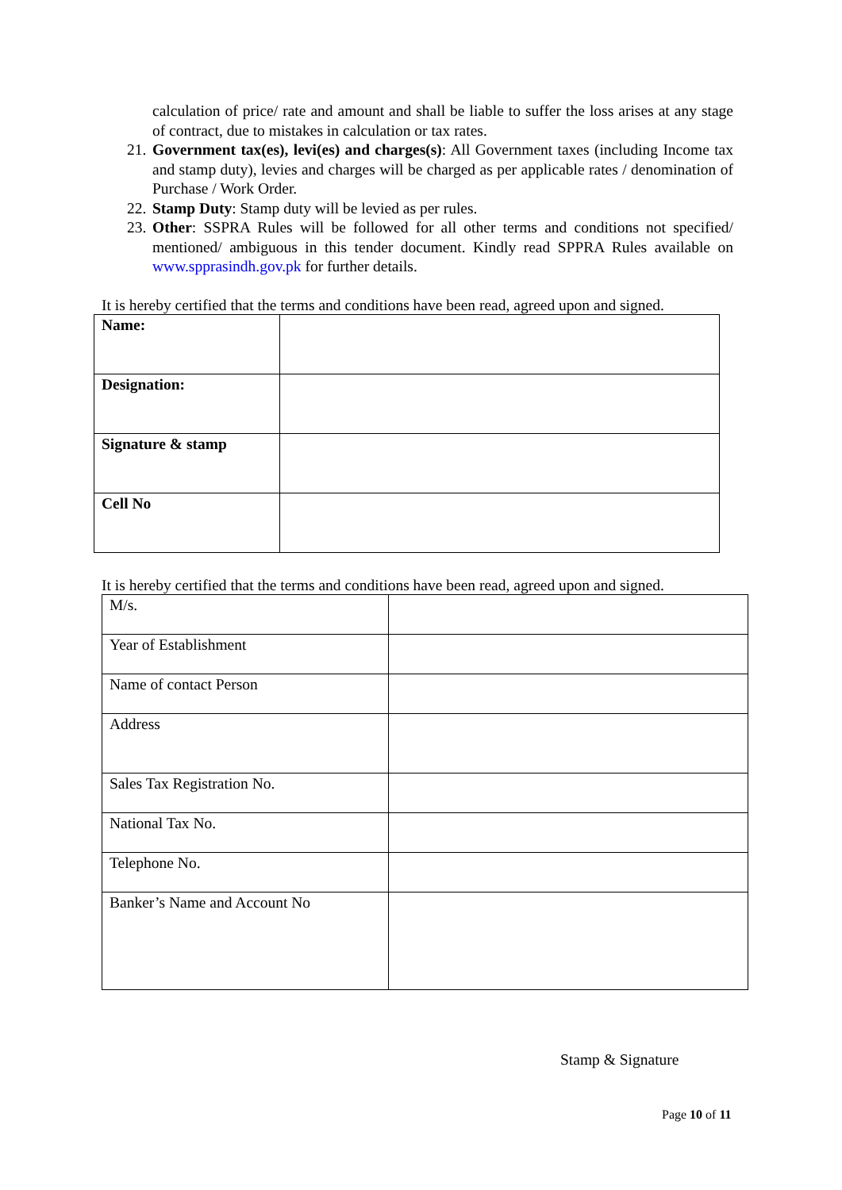calculation of price/ rate and amount and shall be liable to suffer the loss arises at any stage of contract, due to mistakes in calculation or tax rates.
21. Government tax(es), levi(es) and charges(s): All Government taxes (including Income tax and stamp duty), levies and charges will be charged as per applicable rates / denomination of Purchase / Work Order.
22. Stamp Duty: Stamp duty will be levied as per rules.
23. Other: SSPRA Rules will be followed for all other terms and conditions not specified/ mentioned/ ambiguous in this tender document. Kindly read SPPRA Rules available on www.spprasindh.gov.pk for further details.
It is hereby certified that the terms and conditions have been read, agreed upon and signed.
| Name: | |
| Designation: | |
| Signature & stamp | |
| Cell No | |
It is hereby certified that the terms and conditions have been read, agreed upon and signed.
| M/s. | |
| Year of Establishment | |
| Name of contact Person | |
| Address | |
| Sales Tax Registration No. | |
| National Tax No. | |
| Telephone No. | |
| Banker’s Name and Account No | |
Stamp & Signature
Page 10 of 11